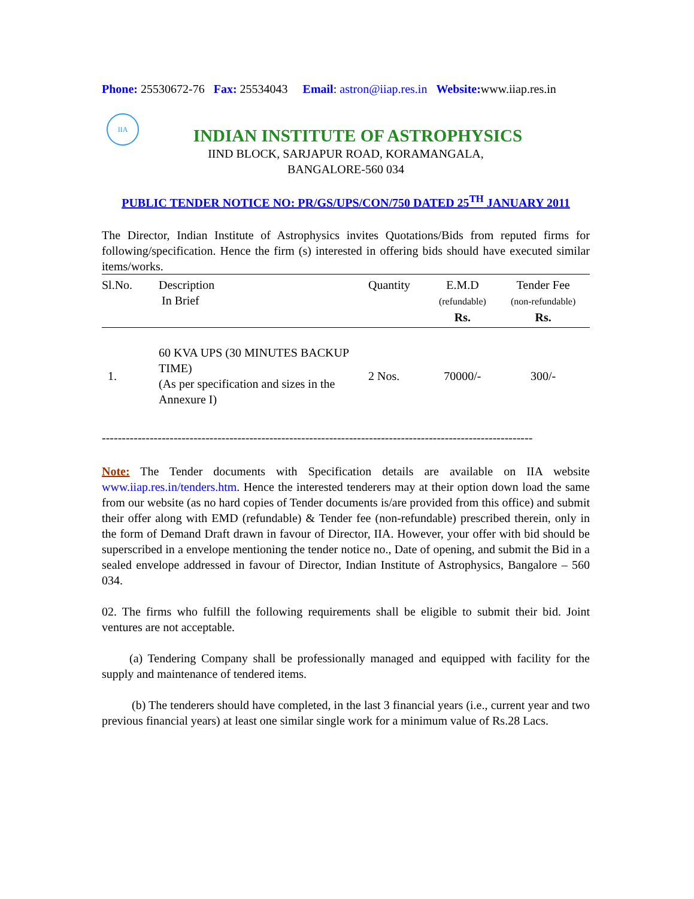Phone: 25530672-76 Fax: 25534043 Email: astron@iiap.res.in Website: www.iiap.res.in
IIA
INDIAN INSTITUTE OF ASTROPHYSICS
IIND BLOCK, SARJAPUR ROAD, KORAMANGALA,
BANGALORE-560 034
PUBLIC TENDER NOTICE NO: PR/GS/UPS/CON/750 DATED 25<sup>TH</sup> JANUARY 2011
The Director, Indian Institute of Astrophysics invites Quotations/Bids from reputed firms for following/specification. Hence the firm (s) interested in offering bids should have executed similar items/works.
| Sl.No. | Description In Brief | Quantity | E.M.D (refundable) Rs. | Tender Fee (non-refundable) Rs. |
| --- | --- | --- | --- | --- |
| 1. | 60 KVA UPS (30 MINUTES BACKUP TIME) (As per specification and sizes in the Annexure I) | 2 Nos. | 70000/- | 300/- |
------------------------------------------------------------------------------------------------------------
Note: The Tender documents with Specification details are available on IIA website www.iiap.res.in/tenders.htm. Hence the interested tenderers may at their option down load the same from our website (as no hard copies of Tender documents is/are provided from this office) and submit their offer along with EMD (refundable) & Tender fee (non-refundable) prescribed therein, only in the form of Demand Draft drawn in favour of Director, IIA. However, your offer with bid should be superscribed in a envelope mentioning the tender notice no., Date of opening, and submit the Bid in a sealed envelope addressed in favour of Director, Indian Institute of Astrophysics, Bangalore – 560 034.
02. The firms who fulfill the following requirements shall be eligible to submit their bid. Joint ventures are not acceptable.
(a) Tendering Company shall be professionally managed and equipped with facility for the supply and maintenance of tendered items.
(b) The tenderers should have completed, in the last 3 financial years (i.e., current year and two previous financial years) at least one similar single work for a minimum value of Rs.28 Lacs.